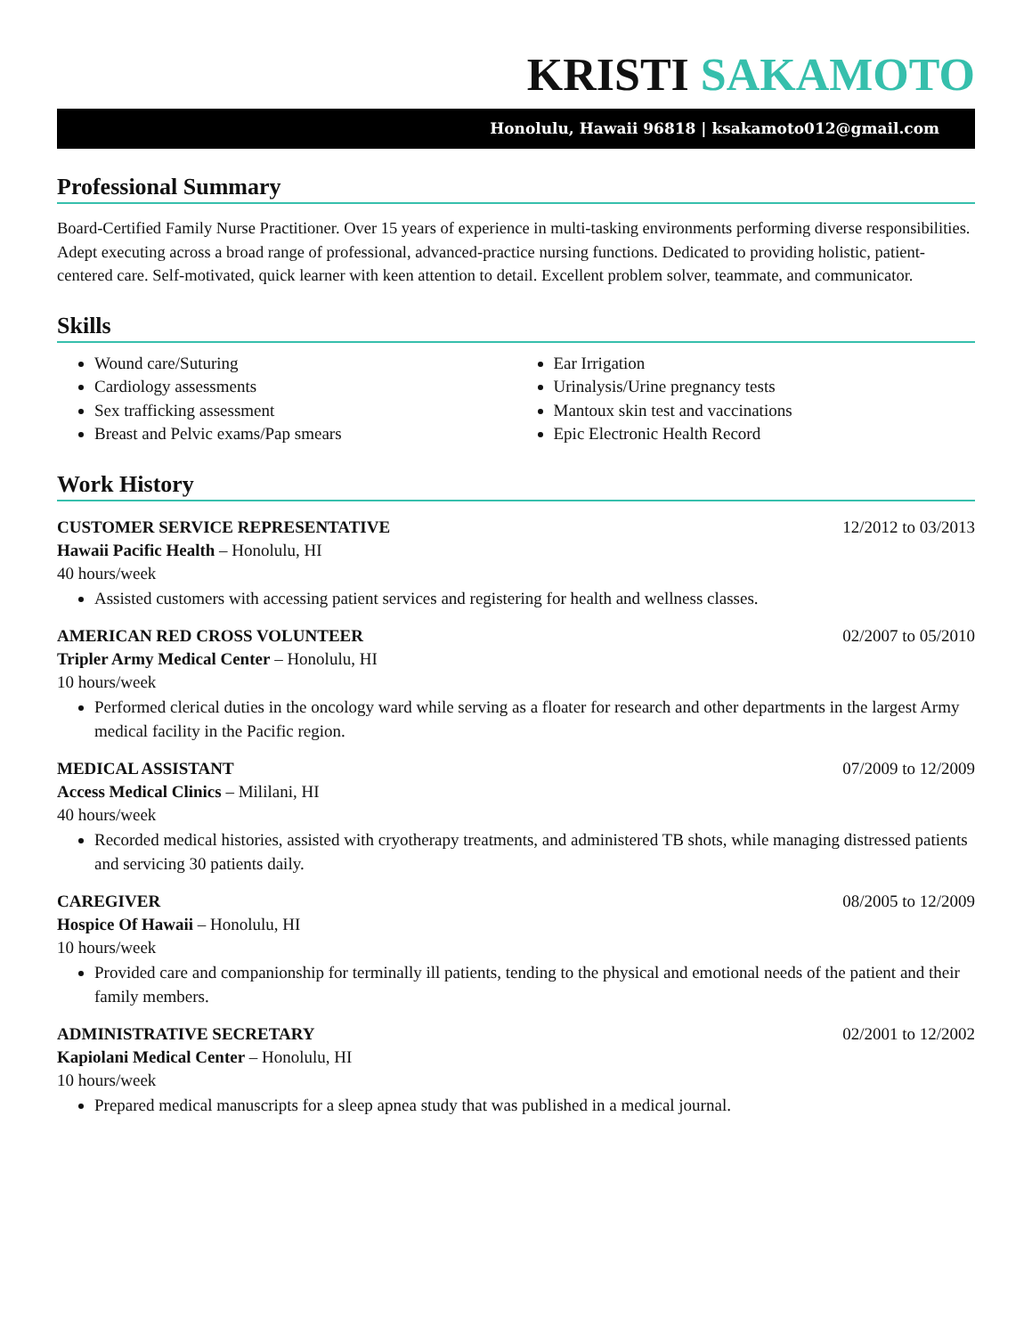KRISTI SAKAMOTO
Honolulu, Hawaii 96818 | ksakamoto012@gmail.com
Professional Summary
Board-Certified Family Nurse Practitioner. Over 15 years of experience in multi-tasking environments performing diverse responsibilities. Adept executing across a broad range of professional, advanced-practice nursing functions. Dedicated to providing holistic, patient-centered care. Self-motivated, quick learner with keen attention to detail. Excellent problem solver, teammate, and communicator.
Skills
Wound care/Suturing
Cardiology assessments
Sex trafficking assessment
Breast and Pelvic exams/Pap smears
Ear Irrigation
Urinalysis/Urine pregnancy tests
Mantoux skin test and vaccinations
Epic Electronic Health Record
Work History
CUSTOMER SERVICE REPRESENTATIVE 12/2012 to 03/2013
Hawaii Pacific Health – Honolulu, HI
40 hours/week
Assisted customers with accessing patient services and registering for health and wellness classes.
AMERICAN RED CROSS VOLUNTEER 02/2007 to 05/2010
Tripler Army Medical Center – Honolulu, HI
10 hours/week
Performed clerical duties in the oncology ward while serving as a floater for research and other departments in the largest Army medical facility in the Pacific region.
MEDICAL ASSISTANT 07/2009 to 12/2009
Access Medical Clinics – Mililani, HI
40 hours/week
Recorded medical histories, assisted with cryotherapy treatments, and administered TB shots, while managing distressed patients and servicing 30 patients daily.
CAREGIVER 08/2005 to 12/2009
Hospice Of Hawaii – Honolulu, HI
10 hours/week
Provided care and companionship for terminally ill patients, tending to the physical and emotional needs of the patient and their family members.
ADMINISTRATIVE SECRETARY 02/2001 to 12/2002
Kapiolani Medical Center – Honolulu, HI
10 hours/week
Prepared medical manuscripts for a sleep apnea study that was published in a medical journal.